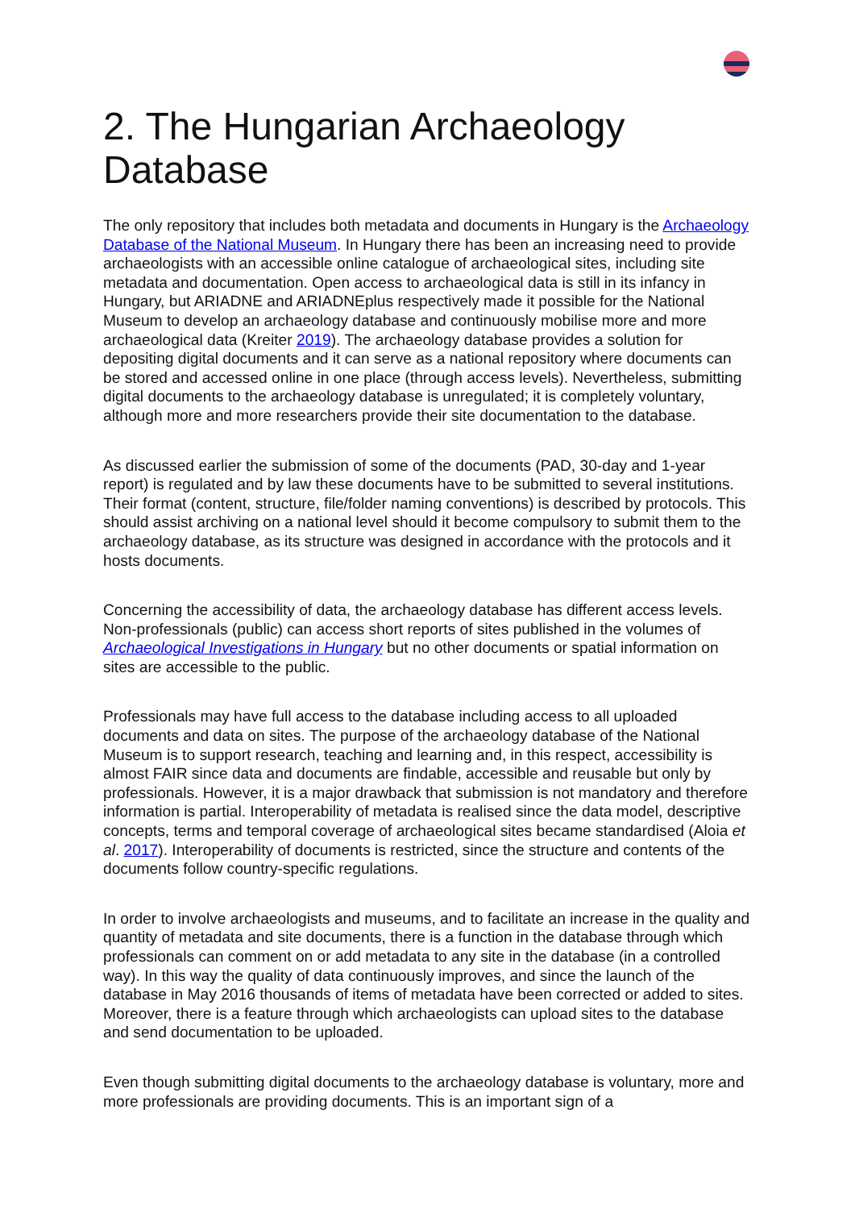2. The Hungarian Archaeology Database
The only repository that includes both metadata and documents in Hungary is the Archaeology Database of the National Museum. In Hungary there has been an increasing need to provide archaeologists with an accessible online catalogue of archaeological sites, including site metadata and documentation. Open access to archaeological data is still in its infancy in Hungary, but ARIADNE and ARIADNEplus respectively made it possible for the National Museum to develop an archaeology database and continuously mobilise more and more archaeological data (Kreiter 2019). The archaeology database provides a solution for depositing digital documents and it can serve as a national repository where documents can be stored and accessed online in one place (through access levels). Nevertheless, submitting digital documents to the archaeology database is unregulated; it is completely voluntary, although more and more researchers provide their site documentation to the database.
As discussed earlier the submission of some of the documents (PAD, 30-day and 1-year report) is regulated and by law these documents have to be submitted to several institutions. Their format (content, structure, file/folder naming conventions) is described by protocols. This should assist archiving on a national level should it become compulsory to submit them to the archaeology database, as its structure was designed in accordance with the protocols and it hosts documents.
Concerning the accessibility of data, the archaeology database has different access levels. Non-professionals (public) can access short reports of sites published in the volumes of Archaeological Investigations in Hungary but no other documents or spatial information on sites are accessible to the public.
Professionals may have full access to the database including access to all uploaded documents and data on sites. The purpose of the archaeology database of the National Museum is to support research, teaching and learning and, in this respect, accessibility is almost FAIR since data and documents are findable, accessible and reusable but only by professionals. However, it is a major drawback that submission is not mandatory and therefore information is partial. Interoperability of metadata is realised since the data model, descriptive concepts, terms and temporal coverage of archaeological sites became standardised (Aloia et al. 2017). Interoperability of documents is restricted, since the structure and contents of the documents follow country-specific regulations.
In order to involve archaeologists and museums, and to facilitate an increase in the quality and quantity of metadata and site documents, there is a function in the database through which professionals can comment on or add metadata to any site in the database (in a controlled way). In this way the quality of data continuously improves, and since the launch of the database in May 2016 thousands of items of metadata have been corrected or added to sites. Moreover, there is a feature through which archaeologists can upload sites to the database and send documentation to be uploaded.
Even though submitting digital documents to the archaeology database is voluntary, more and more professionals are providing documents. This is an important sign of a